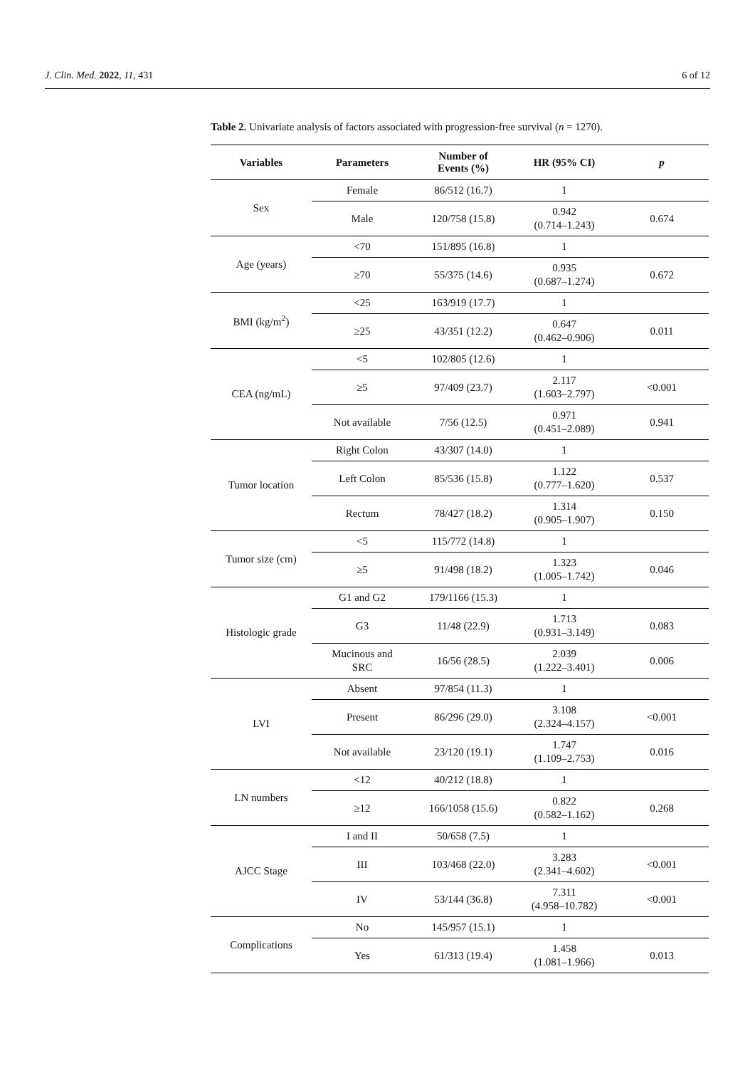J. Clin. Med. 2022, 11, 431 6 of 12
Table 2. Univariate analysis of factors associated with progression-free survival (n = 1270).
| Variables | Parameters | Number of Events (%) | HR (95% CI) | p |
| --- | --- | --- | --- | --- |
| Sex | Female | 86/512 (16.7) | 1 | |
| | Male | 120/758 (15.8) | 0.942 (0.714–1.243) | 0.674 |
| Age (years) | <70 | 151/895 (16.8) | 1 | |
| | ≥70 | 55/375 (14.6) | 0.935 (0.687–1.274) | 0.672 |
| BMI (kg/m<sup>2</sup>) | <25 | 163/919 (17.7) | 1 | |
| | ≥25 | 43/351 (12.2) | 0.647 (0.462–0.906) | 0.011 |
| CEA (ng/mL) | <5 | 102/805 (12.6) | 1 | |
| | ≥5 | 97/409 (23.7) | 2.117 (1.603–2.797) | <0.001 |
| | Not available | 7/56 (12.5) | 0.971 (0.451–2.089) | 0.941 |
| Tumor location | Right Colon | 43/307 (14.0) | 1 | |
| | Left Colon | 85/536 (15.8) | 1.122 (0.777–1.620) | 0.537 |
| | Rectum | 78/427 (18.2) | 1.314 (0.905–1.907) | 0.150 |
| Tumor size (cm) | <5 | 115/772 (14.8) | 1 | |
| | ≥5 | 91/498 (18.2) | 1.323 (1.005–1.742) | 0.046 |
| Histologic grade | G1 and G2 | 179/1166 (15.3) | 1 | |
| | G3 | 11/48 (22.9) | 1.713 (0.931–3.149) | 0.083 |
| | Mucinous and SRC | 16/56 (28.5) | 2.039 (1.222–3.401) | 0.006 |
| LVI | Absent | 97/854 (11.3) | 1 | |
| | Present | 86/296 (29.0) | 3.108 (2.324–4.157) | <0.001 |
| | Not available | 23/120 (19.1) | 1.747 (1.109–2.753) | 0.016 |
| LN numbers | <12 | 40/212 (18.8) | 1 | |
| | ≥12 | 166/1058 (15.6) | 0.822 (0.582–1.162) | 0.268 |
| AJCC Stage | I and II | 50/658 (7.5) | 1 | |
| | III | 103/468 (22.0) | 3.283 (2.341–4.602) | <0.001 |
| | IV | 53/144 (36.8) | 7.311 (4.958–10.782) | <0.001 |
| Complications | No | 145/957 (15.1) | 1 | |
| | Yes | 61/313 (19.4) | 1.458 (1.081–1.966) | 0.013 |